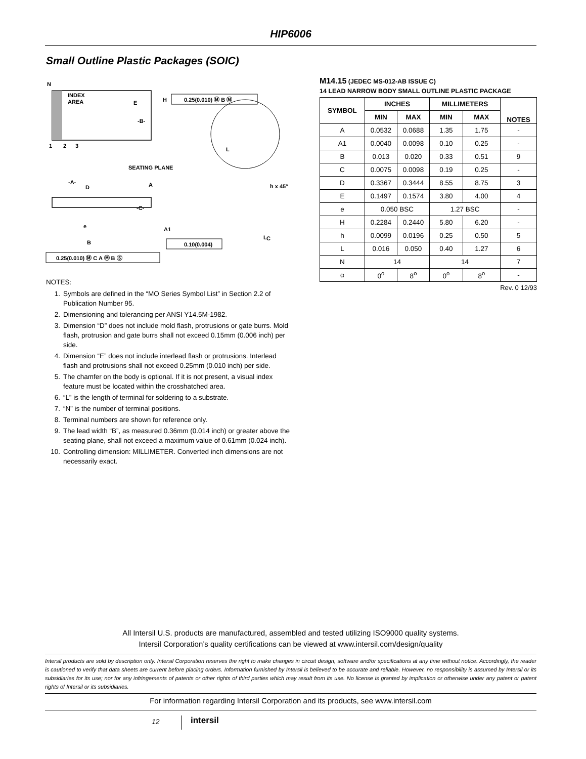HIP6006
Small Outline Plastic Packages (SOIC)
N
INDEX
AREA
1
2
3
E
-B-
H
0.25(0.010) Ⓜ B Ⓜ
SEATING PLANE
-A-
D
A
-C-
A1
e
h x 45°
L
C
B
0.10(0.004)
0.25(0.010) Ⓜ C A Ⓜ B Ⓢ
L
NOTES:
1. Symbols are defined in the “MO Series Symbol List” in Section 2.2 of Publication Number 95.
2. Dimensioning and tolerancing per ANSI Y14.5M-1982.
3. Dimension “D” does not include mold flash, protrusions or gate burrs. Mold flash, protrusion and gate burrs shall not exceed 0.15mm (0.006 inch) per side.
4. Dimension “E” does not include interlead flash or protrusions. Interlead flash and protrusions shall not exceed 0.25mm (0.010 inch) per side.
5. The chamfer on the body is optional. If it is not present, a visual index feature must be located within the crosshatched area.
6. “L” is the length of terminal for soldering to a substrate.
7. “N” is the number of terminal positions.
8. Terminal numbers are shown for reference only.
9. The lead width “B”, as measured 0.36mm (0.014 inch) or greater above the seating plane, shall not exceed a maximum value of 0.61mm (0.024 inch).
10. Controlling dimension: MILLIMETER. Converted inch dimensions are not necessarily exact.
M14.15 (JEDEC MS-012-AB ISSUE C)
14 LEAD NARROW BODY SMALL OUTLINE PLASTIC PACKAGE
| SYMBOL | INCHES | | MILLIMETERS | | NOTES |
| --- | --- | --- | --- | --- | --- |
| | MIN | MAX | MIN | MAX | |
| A | 0.0532 | 0.0688 | 1.35 | 1.75 | - |
| A1 | 0.0040 | 0.0098 | 0.10 | 0.25 | - |
| B | 0.013 | 0.020 | 0.33 | 0.51 | 9 |
| C | 0.0075 | 0.0098 | 0.19 | 0.25 | - |
| D | 0.3367 | 0.3444 | 8.55 | 8.75 | 3 |
| E | 0.1497 | 0.1574 | 3.80 | 4.00 | 4 |
| e | 0.050 BSC | | 1.27 BSC | | - |
| H | 0.2284 | 0.2440 | 5.80 | 6.20 | - |
| h | 0.0099 | 0.0196 | 0.25 | 0.50 | 5 |
| L | 0.016 | 0.050 | 0.40 | 1.27 | 6 |
| N | 14 | | 14 | | 7 |
| α | 0<sup>o</sup> | 8<sup>o</sup> | 0<sup>o</sup> | 8<sup>o</sup> | - |
Rev. 0 12/93
All Intersil U.S. products are manufactured, assembled and tested utilizing ISO9000 quality systems.
Intersil Corporation’s quality certifications can be viewed at www.intersil.com/design/quality
Intersil products are sold by description only. Intersil Corporation reserves the right to make changes in circuit design, software and/or specifications at any time without notice. Accordingly, the reader is cautioned to verify that data sheets are current before placing orders. Information furnished by Intersil is believed to be accurate and reliable. However, no responsibility is assumed by Intersil or its subsidiaries for its use; nor for any infringements of patents or other rights of third parties which may result from its use. No license is granted by implication or otherwise under any patent or patent rights of Intersil or its subsidiaries.
For information regarding Intersil Corporation and its products, see www.intersil.com
12 intersil